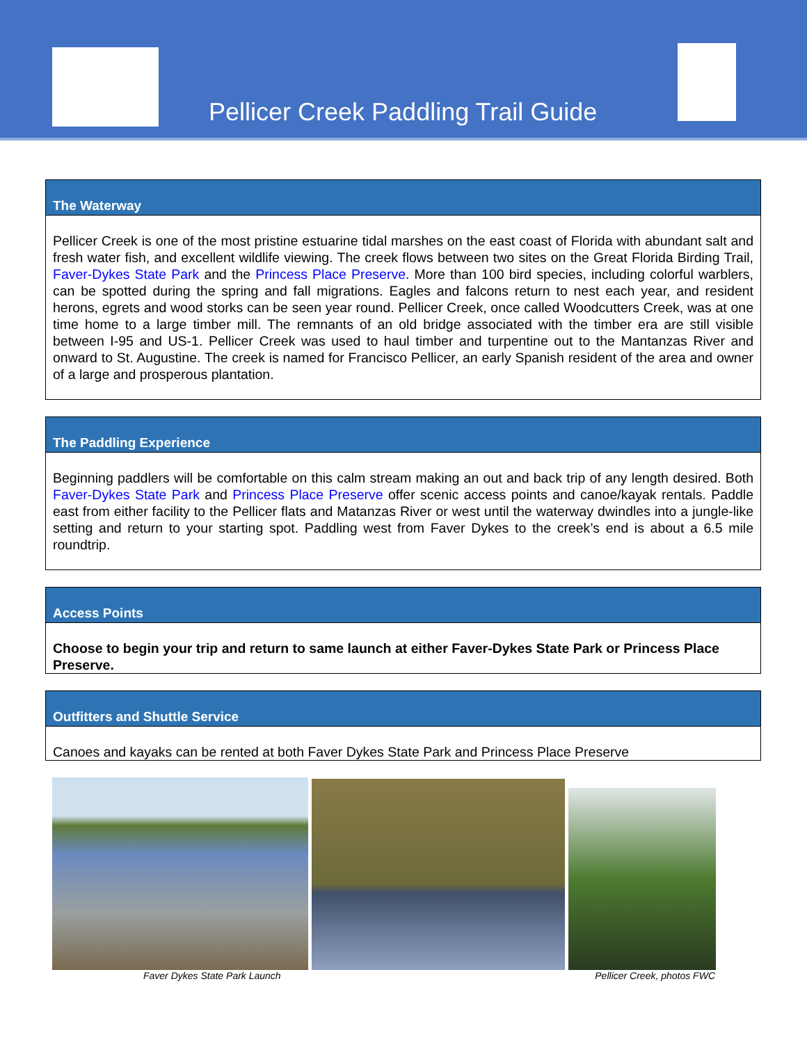Pellicer Creek Paddling Trail Guide
The Waterway
Pellicer Creek is one of the most pristine estuarine tidal marshes on the east coast of Florida with abundant salt and fresh water fish, and excellent wildlife viewing. The creek flows between two sites on the Great Florida Birding Trail, Faver-Dykes State Park and the Princess Place Preserve. More than 100 bird species, including colorful warblers, can be spotted during the spring and fall migrations. Eagles and falcons return to nest each year, and resident herons, egrets and wood storks can be seen year round. Pellicer Creek, once called Woodcutters Creek, was at one time home to a large timber mill. The remnants of an old bridge associated with the timber era are still visible between I-95 and US-1. Pellicer Creek was used to haul timber and turpentine out to the Mantanzas River and onward to St. Augustine. The creek is named for Francisco Pellicer, an early Spanish resident of the area and owner of a large and prosperous plantation.
The Paddling Experience
Beginning paddlers will be comfortable on this calm stream making an out and back trip of any length desired. Both Faver-Dykes State Park and Princess Place Preserve offer scenic access points and canoe/kayak rentals. Paddle east from either facility to the Pellicer flats and Matanzas River or west until the waterway dwindles into a jungle-like setting and return to your starting spot. Paddling west from Faver Dykes to the creek’s end is about a 6.5 mile roundtrip.
Access Points
Choose to begin your trip and return to same launch at either Faver-Dykes State Park or Princess Place Preserve.
Outfitters and Shuttle Service
Canoes and kayaks can be rented at both Faver Dykes State Park and Princess Place Preserve
Faver Dykes State Park Launch Pellicer Creek, photos FWC